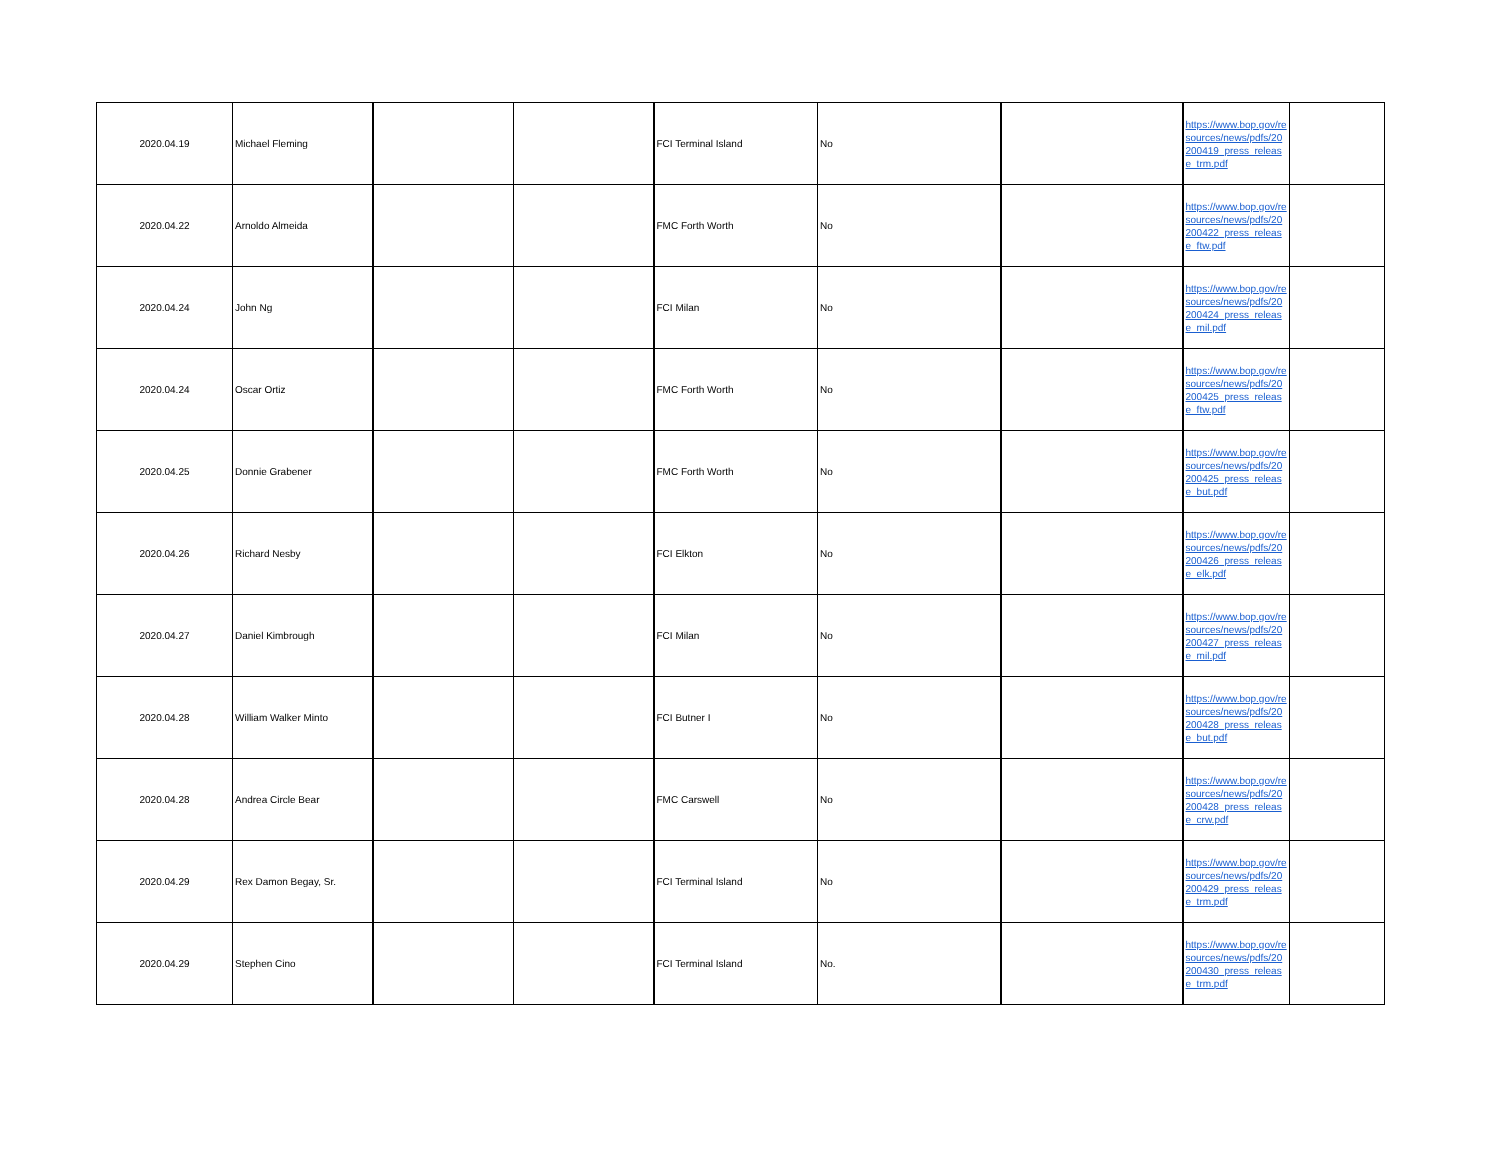| 2020.04.19 | Michael Fleming | | | FCI Terminal Island | No | | https://www.bop.gov/resources/news/pdfs/20200419_press_release_trm.pdf | |
| 2020.04.22 | Arnoldo Almeida | | | FMC Forth Worth | No | | https://www.bop.gov/resources/news/pdfs/20200422_press_release_ftw.pdf | |
| 2020.04.24 | John Ng | | | FCI Milan | No | | https://www.bop.gov/resources/news/pdfs/20200424_press_release_mil.pdf | |
| 2020.04.24 | Oscar Ortiz | | | FMC Forth Worth | No | | https://www.bop.gov/resources/news/pdfs/20200425_press_release_ftw.pdf | |
| 2020.04.25 | Donnie Grabener | | | FMC Forth Worth | No | | https://www.bop.gov/resources/news/pdfs/20200425_press_release_but.pdf | |
| 2020.04.26 | Richard Nesby | | | FCI Elkton | No | | https://www.bop.gov/resources/news/pdfs/20200426_press_release_elk.pdf | |
| 2020.04.27 | Daniel Kimbrough | | | FCI Milan | No | | https://www.bop.gov/resources/news/pdfs/20200427_press_release_mil.pdf | |
| 2020.04.28 | William Walker Minto | | | FCI Butner I | No | | https://www.bop.gov/resources/news/pdfs/20200428_press_release_but.pdf | |
| 2020.04.28 | Andrea Circle Bear | | | FMC Carswell | No | | https://www.bop.gov/resources/news/pdfs/20200428_press_release_crw.pdf | |
| 2020.04.29 | Rex Damon Begay, Sr. | | | FCI Terminal Island | No | | https://www.bop.gov/resources/news/pdfs/20200429_press_release_trm.pdf | |
| 2020.04.29 | Stephen Cino | | | FCI Terminal Island | No. | | https://www.bop.gov/resources/news/pdfs/20200430_press_release_trm.pdf | |